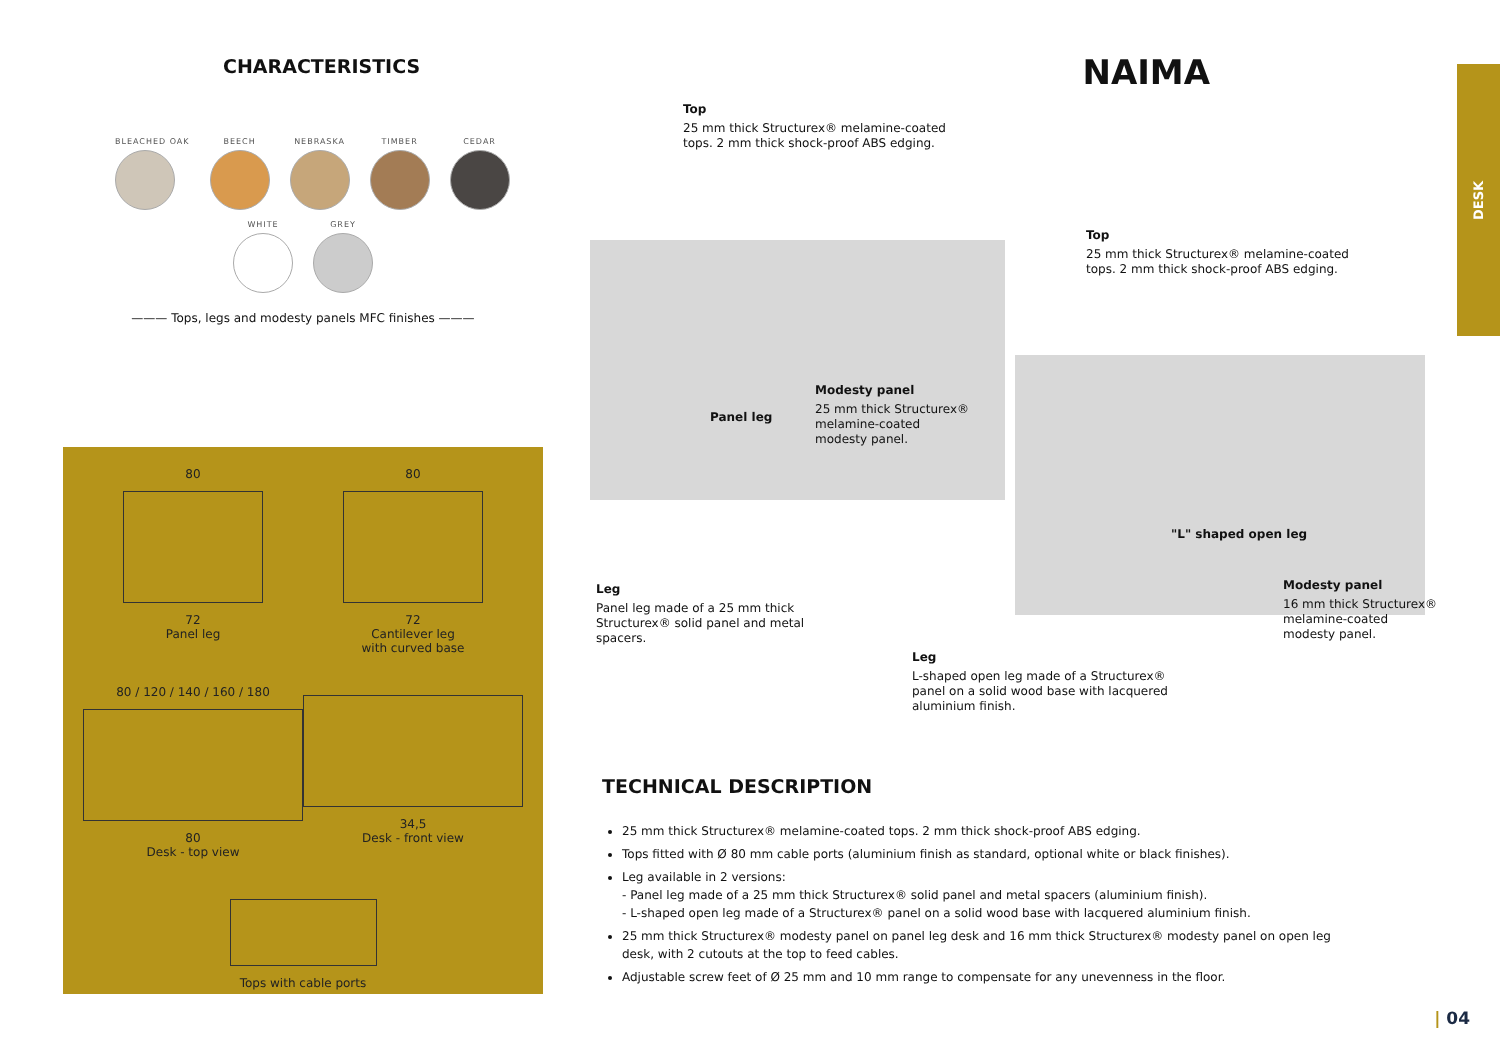CHARACTERISTICS
BLEACHED OAK BEECH NEBRASKA TIMBER CEDAR
WHITE GREY
——— Tops, legs and modesty panels MFC finishes ———
80
72
Panel leg
80
72
Cantilever leg
with curved base
80 / 120 / 140 / 160 / 180
80
Desk - top view
34,5
Desk - front view
Tops with cable ports
NAIMA
DESK
Top
25 mm thick Structurex® melamine-coated
tops. 2 mm thick shock-proof ABS edging.
Top
25 mm thick Structurex® melamine-coated
tops. 2 mm thick shock-proof ABS edging.
Panel leg
Modesty panel
25 mm thick Structurex®
melamine-coated
modesty panel.
"L" shaped open leg
Leg
Panel leg made of a 25 mm thick
Structurex® solid panel and metal
spacers.
Modesty panel
16 mm thick Structurex®
melamine-coated
modesty panel.
Leg
L-shaped open leg made of a Structurex®
panel on a solid wood base with lacquered
aluminium finish.
TECHNICAL DESCRIPTION
25 mm thick Structurex® melamine-coated tops. 2 mm thick shock-proof ABS edging.
Tops fitted with Ø 80 mm cable ports (aluminium finish as standard, optional white or black finishes).
Leg available in 2 versions:
- Panel leg made of a 25 mm thick Structurex® solid panel and metal spacers (aluminium finish).
- L-shaped open leg made of a Structurex® panel on a solid wood base with lacquered aluminium finish.
25 mm thick Structurex® modesty panel on panel leg desk and 16 mm thick Structurex® modesty panel on open leg desk, with 2 cutouts at the top to feed cables.
Adjustable screw feet of Ø 25 mm and 10 mm range to compensate for any unevenness in the floor.
| 04